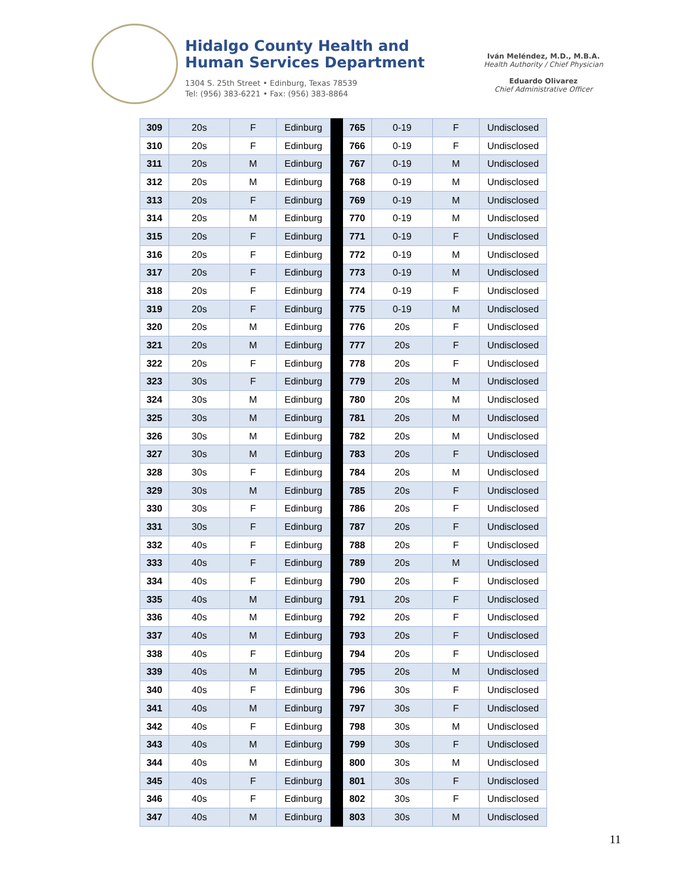Hidalgo County Health and
Human Services Department
1304 S. 25th Street • Edinburg, Texas 78539
Tel: (956) 383-6221 • Fax: (956) 383-8864
Iván Meléndez, M.D., M.B.A.
Health Authority / Chief Physician
Eduardo Olivarez
Chief Administrative Officer
| 309 | 20s | F | Edinburg | | 765 | 0-19 | F | Undisclosed |
| 310 | 20s | F | Edinburg | | 766 | 0-19 | F | Undisclosed |
| 311 | 20s | M | Edinburg | | 767 | 0-19 | M | Undisclosed |
| 312 | 20s | M | Edinburg | | 768 | 0-19 | M | Undisclosed |
| 313 | 20s | F | Edinburg | | 769 | 0-19 | M | Undisclosed |
| 314 | 20s | M | Edinburg | | 770 | 0-19 | M | Undisclosed |
| 315 | 20s | F | Edinburg | | 771 | 0-19 | F | Undisclosed |
| 316 | 20s | F | Edinburg | | 772 | 0-19 | M | Undisclosed |
| 317 | 20s | F | Edinburg | | 773 | 0-19 | M | Undisclosed |
| 318 | 20s | F | Edinburg | | 774 | 0-19 | F | Undisclosed |
| 319 | 20s | F | Edinburg | | 775 | 0-19 | M | Undisclosed |
| 320 | 20s | M | Edinburg | | 776 | 20s | F | Undisclosed |
| 321 | 20s | M | Edinburg | | 777 | 20s | F | Undisclosed |
| 322 | 20s | F | Edinburg | | 778 | 20s | F | Undisclosed |
| 323 | 30s | F | Edinburg | | 779 | 20s | M | Undisclosed |
| 324 | 30s | M | Edinburg | | 780 | 20s | M | Undisclosed |
| 325 | 30s | M | Edinburg | | 781 | 20s | M | Undisclosed |
| 326 | 30s | M | Edinburg | | 782 | 20s | M | Undisclosed |
| 327 | 30s | M | Edinburg | | 783 | 20s | F | Undisclosed |
| 328 | 30s | F | Edinburg | | 784 | 20s | M | Undisclosed |
| 329 | 30s | M | Edinburg | | 785 | 20s | F | Undisclosed |
| 330 | 30s | F | Edinburg | | 786 | 20s | F | Undisclosed |
| 331 | 30s | F | Edinburg | | 787 | 20s | F | Undisclosed |
| 332 | 40s | F | Edinburg | | 788 | 20s | F | Undisclosed |
| 333 | 40s | F | Edinburg | | 789 | 20s | M | Undisclosed |
| 334 | 40s | F | Edinburg | | 790 | 20s | F | Undisclosed |
| 335 | 40s | M | Edinburg | | 791 | 20s | F | Undisclosed |
| 336 | 40s | M | Edinburg | | 792 | 20s | F | Undisclosed |
| 337 | 40s | M | Edinburg | | 793 | 20s | F | Undisclosed |
| 338 | 40s | F | Edinburg | | 794 | 20s | F | Undisclosed |
| 339 | 40s | M | Edinburg | | 795 | 20s | M | Undisclosed |
| 340 | 40s | F | Edinburg | | 796 | 30s | F | Undisclosed |
| 341 | 40s | M | Edinburg | | 797 | 30s | F | Undisclosed |
| 342 | 40s | F | Edinburg | | 798 | 30s | M | Undisclosed |
| 343 | 40s | M | Edinburg | | 799 | 30s | F | Undisclosed |
| 344 | 40s | M | Edinburg | | 800 | 30s | M | Undisclosed |
| 345 | 40s | F | Edinburg | | 801 | 30s | F | Undisclosed |
| 346 | 40s | F | Edinburg | | 802 | 30s | F | Undisclosed |
| 347 | 40s | M | Edinburg | | 803 | 30s | M | Undisclosed |
11